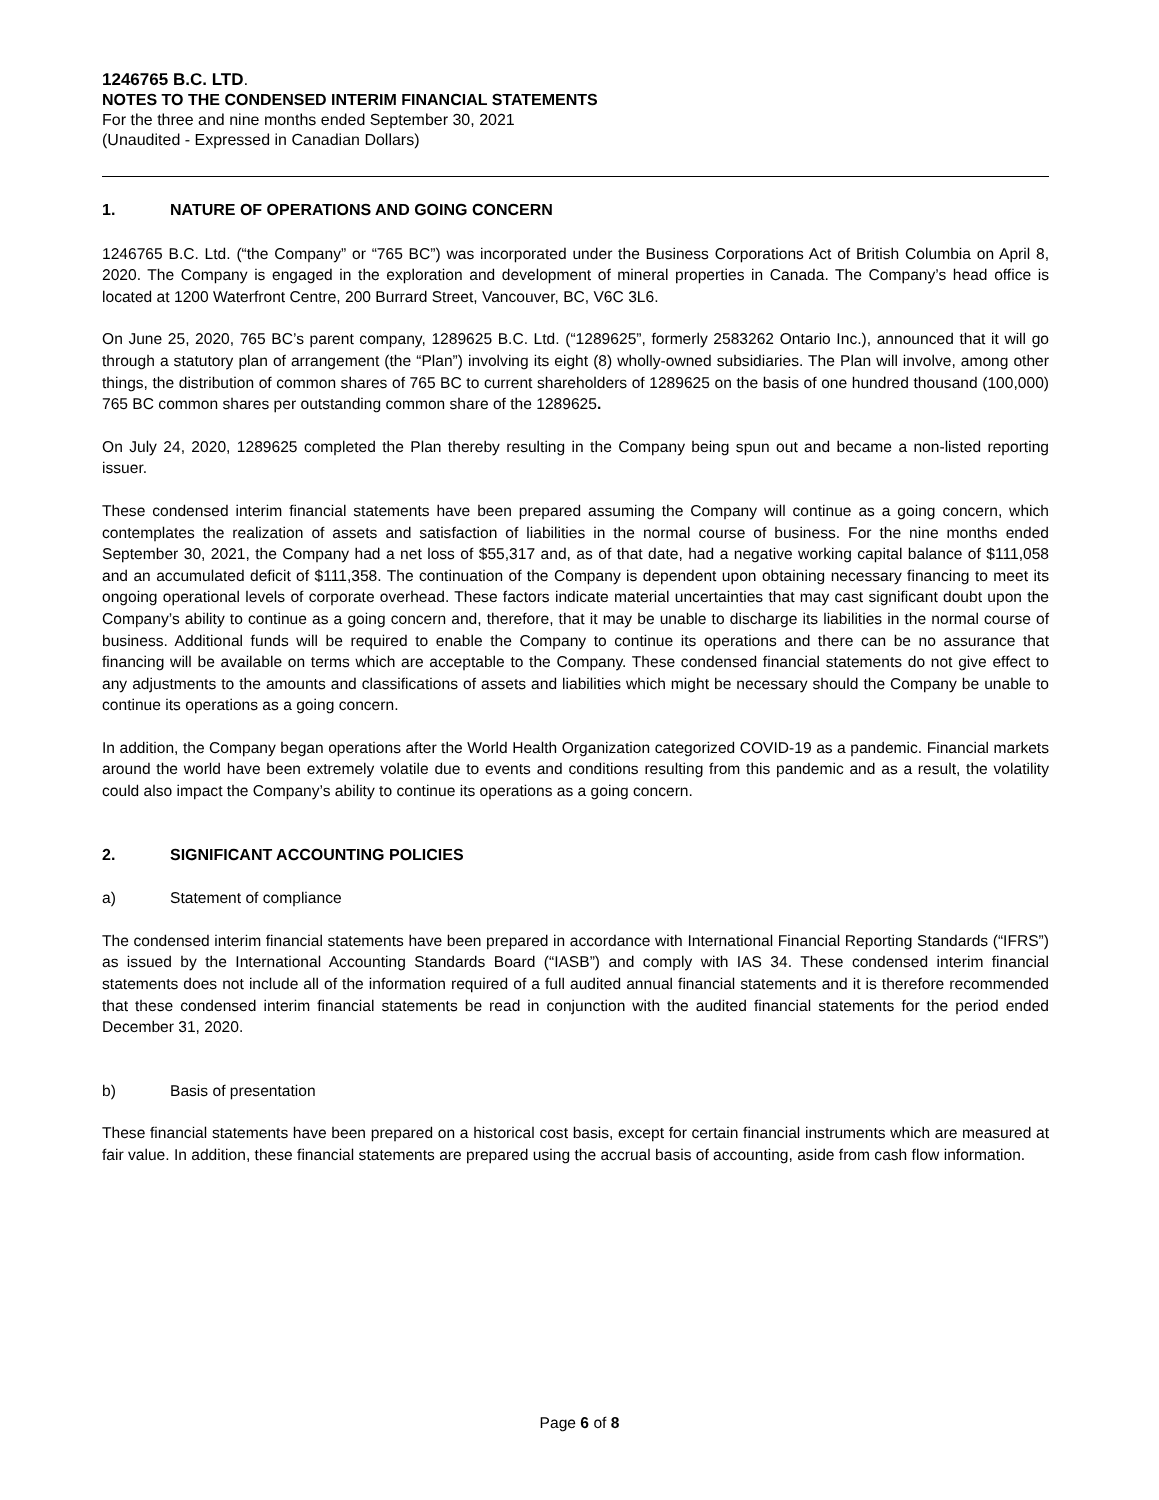1246765 B.C. LTD.
NOTES TO THE CONDENSED INTERIM FINANCIAL STATEMENTS
For the three and nine months ended September 30, 2021
(Unaudited - Expressed in Canadian Dollars)
1. NATURE OF OPERATIONS AND GOING CONCERN
1246765 B.C. Ltd. (“the Company” or “765 BC”) was incorporated under the Business Corporations Act of British Columbia on April 8, 2020. The Company is engaged in the exploration and development of mineral properties in Canada. The Company’s head office is located at 1200 Waterfront Centre, 200 Burrard Street, Vancouver, BC, V6C 3L6.
On June 25, 2020, 765 BC’s parent company, 1289625 B.C. Ltd. (“1289625”, formerly 2583262 Ontario Inc.), announced that it will go through a statutory plan of arrangement (the “Plan”) involving its eight (8) wholly-owned subsidiaries. The Plan will involve, among other things, the distribution of common shares of 765 BC to current shareholders of 1289625 on the basis of one hundred thousand (100,000) 765 BC common shares per outstanding common share of the 1289625.
On July 24, 2020, 1289625 completed the Plan thereby resulting in the Company being spun out and became a non-listed reporting issuer.
These condensed interim financial statements have been prepared assuming the Company will continue as a going concern, which contemplates the realization of assets and satisfaction of liabilities in the normal course of business. For the nine months ended September 30, 2021, the Company had a net loss of $55,317 and, as of that date, had a negative working capital balance of $111,058 and an accumulated deficit of $111,358. The continuation of the Company is dependent upon obtaining necessary financing to meet its ongoing operational levels of corporate overhead. These factors indicate material uncertainties that may cast significant doubt upon the Company’s ability to continue as a going concern and, therefore, that it may be unable to discharge its liabilities in the normal course of business. Additional funds will be required to enable the Company to continue its operations and there can be no assurance that financing will be available on terms which are acceptable to the Company. These condensed financial statements do not give effect to any adjustments to the amounts and classifications of assets and liabilities which might be necessary should the Company be unable to continue its operations as a going concern.
In addition, the Company began operations after the World Health Organization categorized COVID-19 as a pandemic. Financial markets around the world have been extremely volatile due to events and conditions resulting from this pandemic and as a result, the volatility could also impact the Company’s ability to continue its operations as a going concern.
2. SIGNIFICANT ACCOUNTING POLICIES
a) Statement of compliance
The condensed interim financial statements have been prepared in accordance with International Financial Reporting Standards (“IFRS”) as issued by the International Accounting Standards Board (“IASB”) and comply with IAS 34. These condensed interim financial statements does not include all of the information required of a full audited annual financial statements and it is therefore recommended that these condensed interim financial statements be read in conjunction with the audited financial statements for the period ended December 31, 2020.
b) Basis of presentation
These financial statements have been prepared on a historical cost basis, except for certain financial instruments which are measured at fair value. In addition, these financial statements are prepared using the accrual basis of accounting, aside from cash flow information.
Page 6 of 8